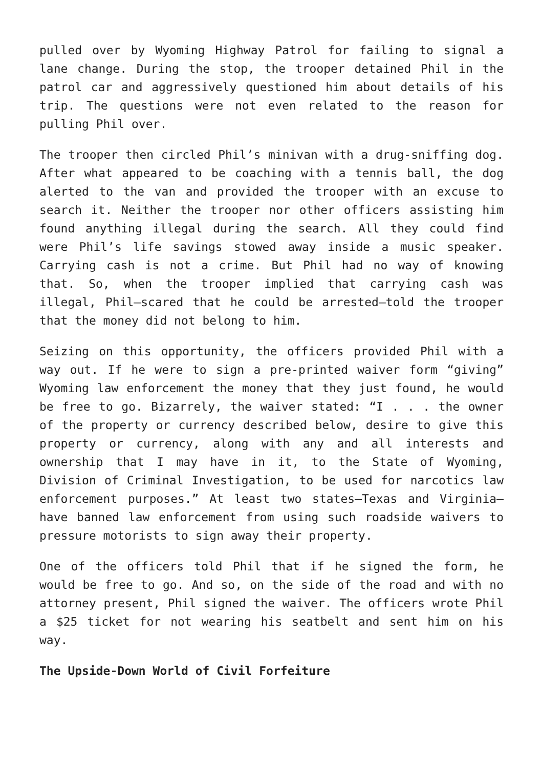pulled over by Wyoming Highway Patrol for failing to signal a lane change. During the stop, the trooper detained Phil in the patrol car and aggressively questioned him about details of his trip. The questions were not even related to the reason for pulling Phil over.
The trooper then circled Phil’s minivan with a drug-sniffing dog. After what appeared to be coaching with a tennis ball, the dog alerted to the van and provided the trooper with an excuse to search it. Neither the trooper nor other officers assisting him found anything illegal during the search. All they could find were Phil’s life savings stowed away inside a music speaker. Carrying cash is not a crime. But Phil had no way of knowing that. So, when the trooper implied that carrying cash was illegal, Phil—scared that he could be arrested—told the trooper that the money did not belong to him.
Seizing on this opportunity, the officers provided Phil with a way out. If he were to sign a pre-printed waiver form “giving” Wyoming law enforcement the money that they just found, he would be free to go. Bizarrely, the waiver stated: “I . . . the owner of the property or currency described below, desire to give this property or currency, along with any and all interests and ownership that I may have in it, to the State of Wyoming, Division of Criminal Investigation, to be used for narcotics law enforcement purposes.” At least two states—Texas and Virginia—have banned law enforcement from using such roadside waivers to pressure motorists to sign away their property.
One of the officers told Phil that if he signed the form, he would be free to go. And so, on the side of the road and with no attorney present, Phil signed the waiver. The officers wrote Phil a $25 ticket for not wearing his seatbelt and sent him on his way.
The Upside-Down World of Civil Forfeiture